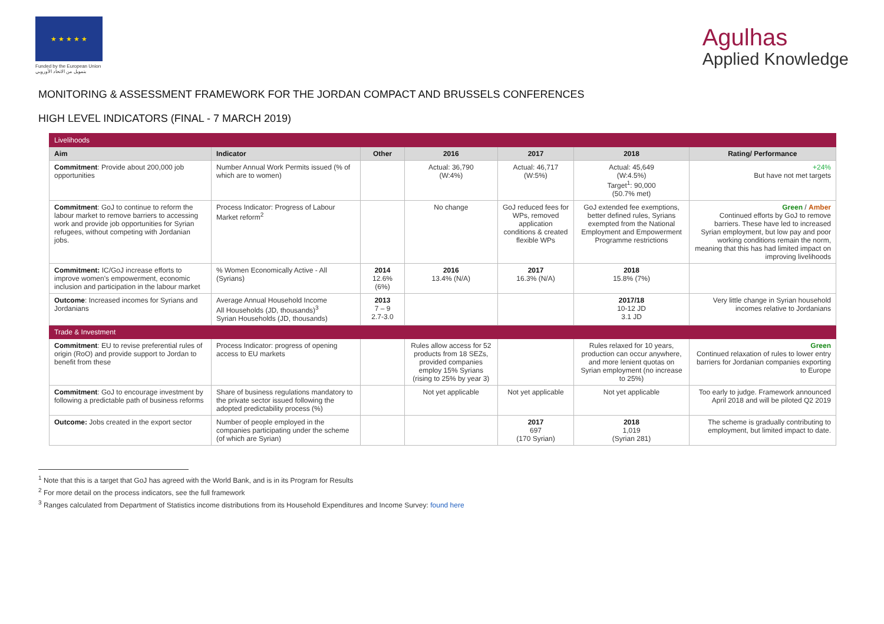★ ★ ★ ★ ★
Funded by the European Union
بتمويل من الاتحاد الأوروبي
Agulhas
Applied Knowledge
MONITORING & ASSESSMENT FRAMEWORK FOR THE JORDAN COMPACT AND BRUSSELS CONFERENCES
HIGH LEVEL INDICATORS (FINAL - 7 MARCH 2019)
| Livelihoods | | | | | | |
| Aim | Indicator | Other | 2016 | 2017 | 2018 | Rating/ Performance |
| Commitment : Provide about 200,000 job opportunities | Number Annual Work Permits issued (% of which are to women) | | Actual: 36,790 (W:4%) | Actual: 46,717 (W:5%) | Actual: 45,649 (W:4.5%) Target<sup>1</sup>: 90,000 (50.7% met) | +24% But have not met targets |
| Commitment : GoJ to continue to reform the labour market to remove barriers to accessing work and provide job opportunities for Syrian refugees, without competing with Jordanian jobs. | Process Indicator: Progress of Labour Market reform<sup>2</sup> | | No change | GoJ reduced fees for WPs, removed application conditions & created flexible WPs | GoJ extended fee exemptions, better defined rules, Syrians exempted from the National Employment and Empowerment Programme restrictions | Green / Amber Continued efforts by GoJ to remove barriers. These have led to increased Syrian employment, but low pay and poor working conditions remain the norm, meaning that this has had limited impact on improving livelihoods |
| Commitment: IC/GoJ increase efforts to improve women's empowerment, economic inclusion and participation in the labour market | % Women Economically Active - All (Syrians) | 2014 12.6% (6%) | 2016 13.4% (N/A) | 2017 16.3% (N/A) | 2018 15.8% (7%) | |
| Outcome : Increased incomes for Syrians and Jordanians | Average Annual Household Income All Households (JD, thousands)<sup>3</sup> Syrian Households (JD, thousands) | 2013 7 – 9 2.7-3.0 | | | 2017/18 10-12 JD 3.1 JD | Very little change in Syrian household incomes relative to Jordanians |
| Trade & Investment | | | | | | |
| Commitment : EU to revise preferential rules of origin (RoO) and provide support to Jordan to benefit from these | Process Indicator: progress of opening access to EU markets | | Rules allow access for 52 products from 18 SEZs, provided companies employ 15% Syrians (rising to 25% by year 3) | | Rules relaxed for 10 years, production can occur anywhere, and more lenient quotas on Syrian employment (no increase to 25%) | Green Continued relaxation of rules to lower entry barriers for Jordanian companies exporting to Europe |
| Commitment : GoJ to encourage investment by following a predictable path of business reforms | Share of business regulations mandatory to the private sector issued following the adopted predictability process (%) | | Not yet applicable | Not yet applicable | Not yet applicable | Too early to judge. Framework announced April 2018 and will be piloted Q2 2019 |
| Outcome: Jobs created in the export sector | Number of people employed in the companies participating under the scheme (of which are Syrian) | | | 2017 697 (170 Syrian) | 2018 1,019 (Syrian 281) | The scheme is gradually contributing to employment, but limited impact to date. |
<sup>1</sup> Note that this is a target that GoJ has agreed with the World Bank, and is in its Program for Results
<sup>2</sup> For more detail on the process indicators, see the full framework
<sup>3</sup> Ranges calculated from Department of Statistics income distributions from its Household Expenditures and Income Survey: found here